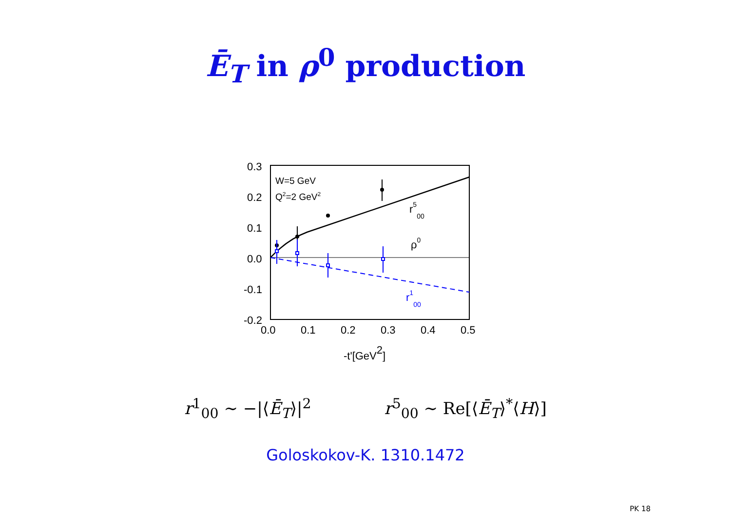Ē<sub>T</sub> in ρ<sup>0</sup> production
0.3
0.2
0.1
0.0
-0.1
-0.2
0.0
0.1
0.2
0.3
0.4
0.5
-t'[GeV2]
W=5 GeV
Q2=2 GeV2
r500
ρ0
r100
r<sup>1</sup><sub>00</sub> ∼ −|⟨Ē<sub>T</sub>⟩|<sup>2</sup> r<sup>5</sup><sub>00</sub> ∼ Re[⟨Ē<sub>T</sub>⟩<sup>*</sup>⟨H⟩]
Goloskokov-K. 1310.1472
PK 18